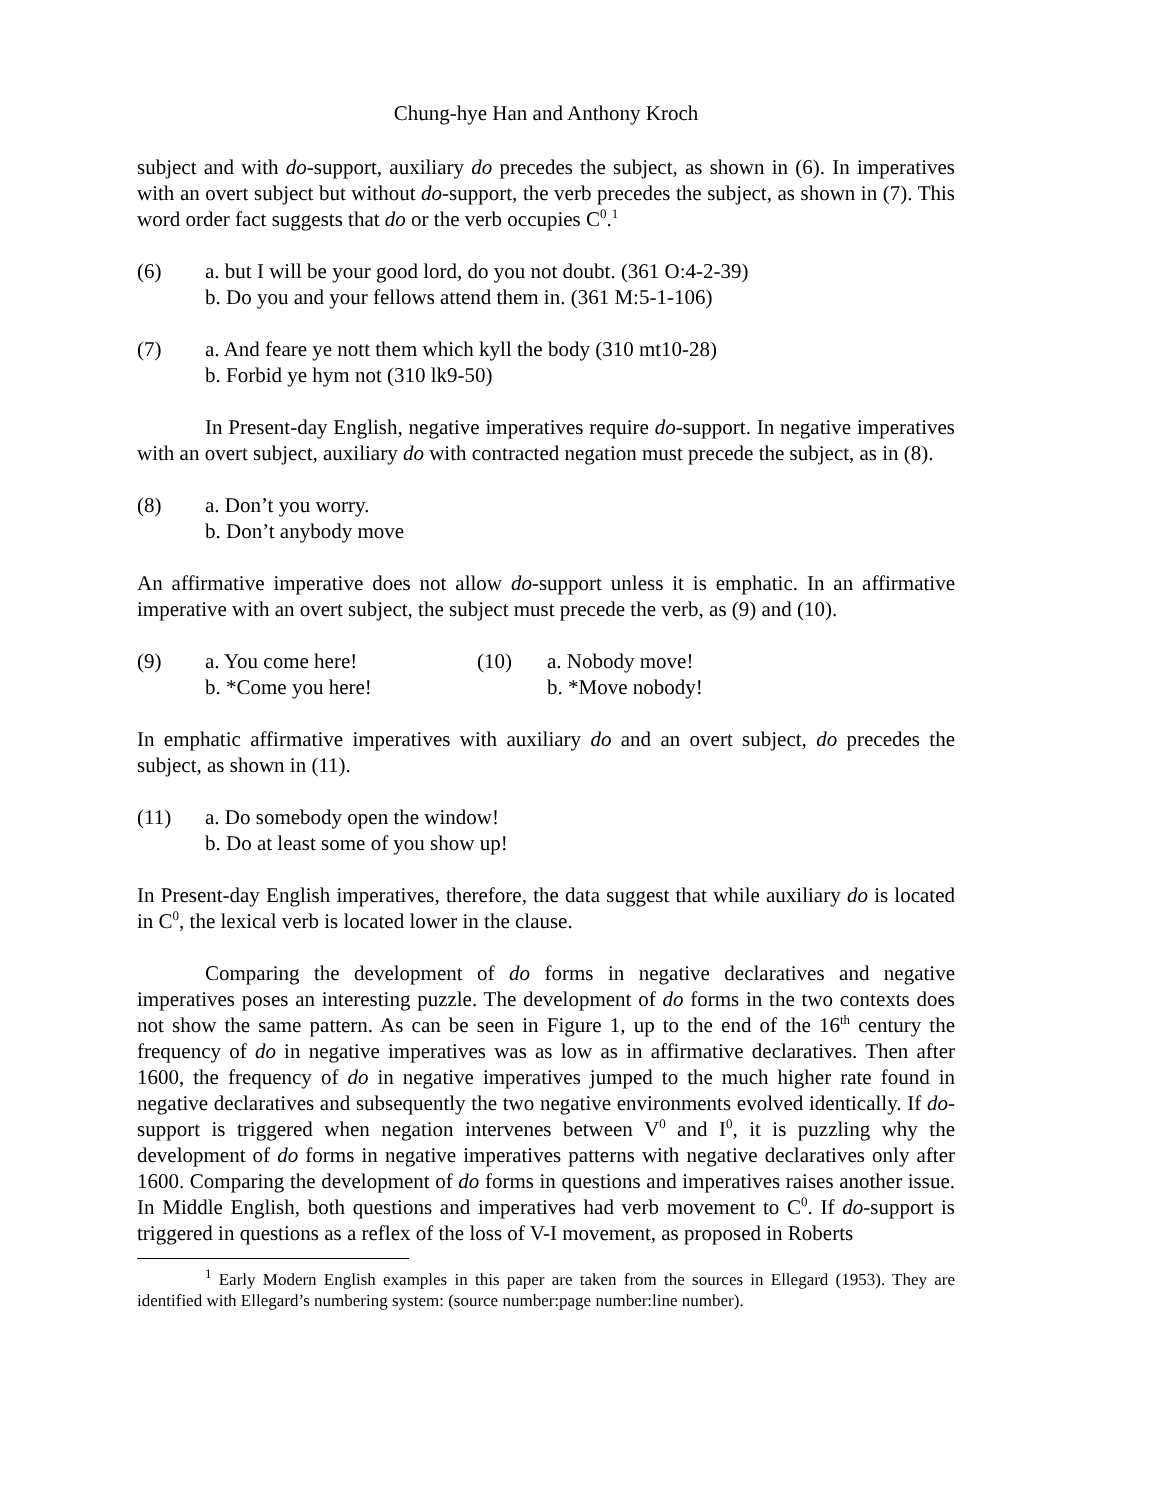Chung-hye Han and Anthony Kroch
subject and with do-support, auxiliary do precedes the subject, as shown in (6). In imperatives with an overt subject but without do-support, the verb precedes the subject, as shown in (7). This word order fact suggests that do or the verb occupies C<sup>0</sup>.<sup>1</sup>
(6) a. but I will be your good lord, do you not doubt. (361 O:4-2-39)
b. Do you and your fellows attend them in. (361 M:5-1-106)
(7) a. And feare ye nott them which kyll the body (310 mt10-28)
b. Forbid ye hym not (310 lk9-50)
In Present-day English, negative imperatives require do-support. In negative imperatives with an overt subject, auxiliary do with contracted negation must precede the subject, as in (8).
(8) a. Don’t you worry.
b. Don’t anybody move
An affirmative imperative does not allow do-support unless it is emphatic. In an affirmative imperative with an overt subject, the subject must precede the verb, as (9) and (10).
(9) a. You come here!
b. *Come you here!
(10) a. Nobody move!
b. *Move nobody!
In emphatic affirmative imperatives with auxiliary do and an overt subject, do precedes the subject, as shown in (11).
(11) a. Do somebody open the window!
b. Do at least some of you show up!
In Present-day English imperatives, therefore, the data suggest that while auxiliary do is located in C<sup>0</sup>, the lexical verb is located lower in the clause.
Comparing the development of do forms in negative declaratives and negative imperatives poses an interesting puzzle. The development of do forms in the two contexts does not show the same pattern. As can be seen in Figure 1, up to the end of the 16<sup>th</sup> century the frequency of do in negative imperatives was as low as in affirmative declaratives. Then after 1600, the frequency of do in negative imperatives jumped to the much higher rate found in negative declaratives and subsequently the two negative environments evolved identically. If do-support is triggered when negation intervenes between V<sup>0</sup> and I<sup>0</sup>, it is puzzling why the development of do forms in negative imperatives patterns with negative declaratives only after 1600. Comparing the development of do forms in questions and imperatives raises another issue. In Middle English, both questions and imperatives had verb movement to C<sup>0</sup>. If do-support is triggered in questions as a reflex of the loss of V-I movement, as proposed in Roberts
<sup>1</sup> Early Modern English examples in this paper are taken from the sources in Ellegard (1953). They are identified with Ellegard’s numbering system: (source number:page number:line number).